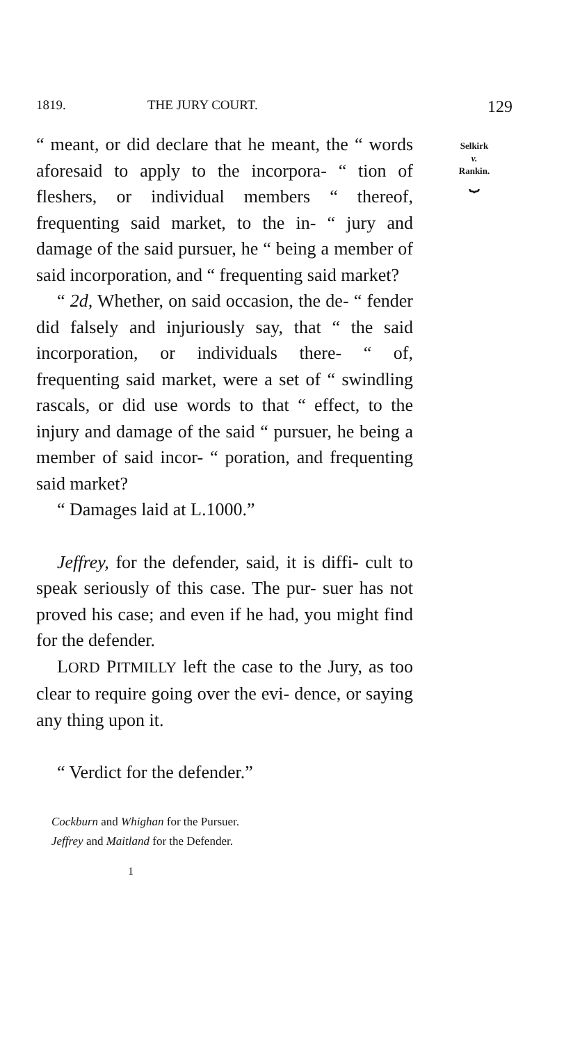1819. THE JURY COURT. 129
“ meant, or did declare that he meant, the “ words aforesaid to apply to the incorpora- “ tion of fleshers, or individual members “ thereof, frequenting said market, to the in- “ jury and damage of the said pursuer, he “ being a member of said incorporation, and “ frequenting said market?
“ 2d, Whether, on said occasion, the de- “ fender did falsely and injuriously say, that “ the said incorporation, or individuals there- “ of, frequenting said market, were a set of “ swindling rascals, or did use words to that “ effect, to the injury and damage of the said “ pursuer, he being a member of said incor- “ poration, and frequenting said market?
“ Damages laid at L.1000.”
Jeffrey, for the defender, said, it is diffi- cult to speak seriously of this case. The pur- suer has not proved his case; and even if he had, you might find for the defender.
LORD PITMILLY left the case to the Jury, as too clear to require going over the evi- dence, or saying any thing upon it.
“ Verdict for the defender.”
Cockburn and Whighan for the Pursuer.
Jeffrey and Maitland for the Defender.
1
Selkirk
v.
Rankin.
⏟